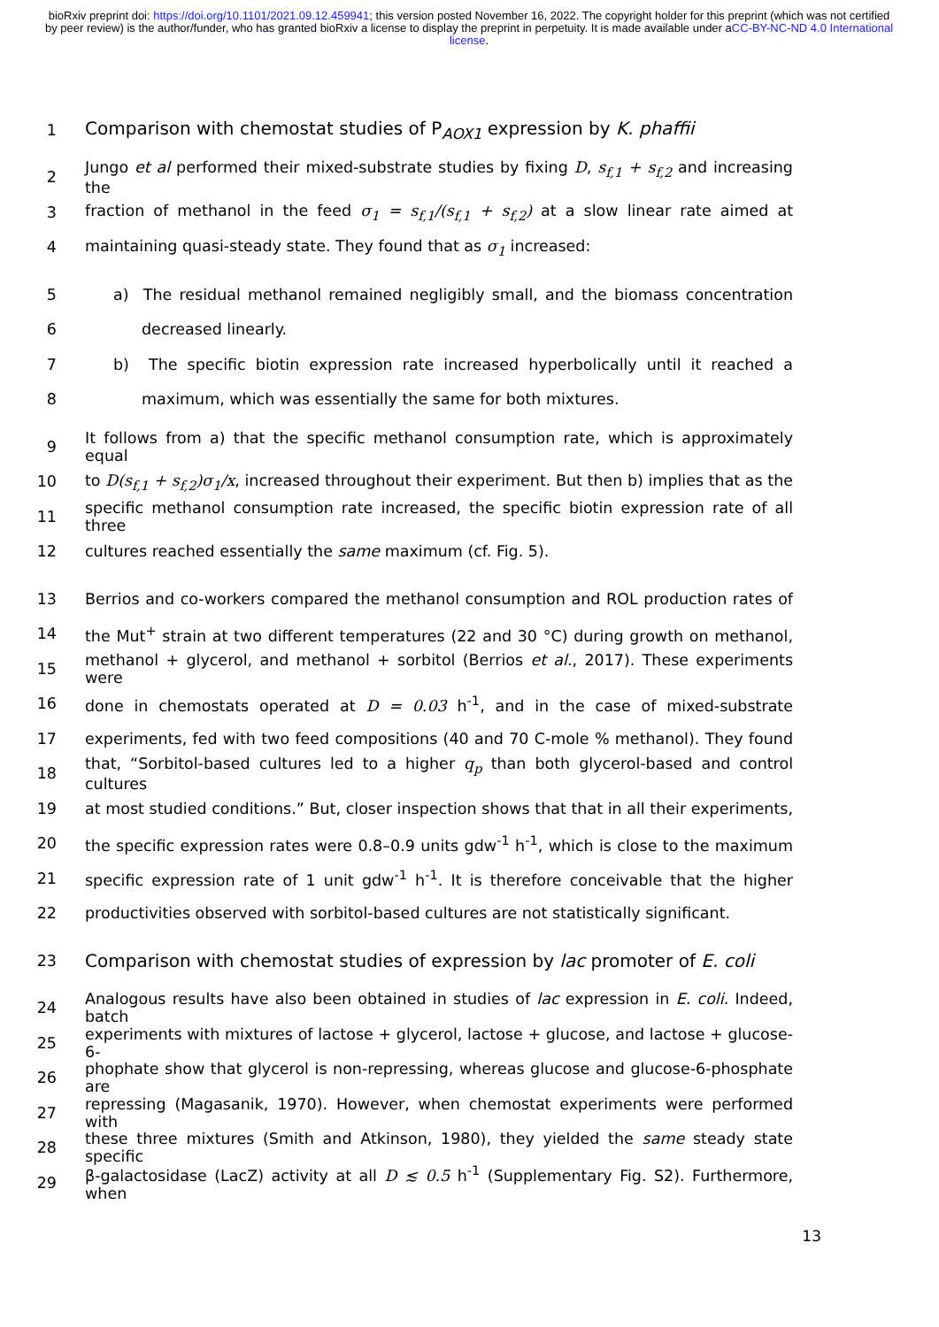bioRxiv preprint doi: https://doi.org/10.1101/2021.09.12.459941; this version posted November 16, 2022. The copyright holder for this preprint (which was not certified by peer review) is the author/funder, who has granted bioRxiv a license to display the preprint in perpetuity. It is made available under aCC-BY-NC-ND 4.0 International license.
1 Comparison with chemostat studies of P<sub>AOX1</sub> expression by K. phaffii
2 Jungo et al performed their mixed-substrate studies by fixing D, s<sub>f,1</sub> + s<sub>f,2</sub> and increasing the
3 fraction of methanol in the feed σ<sub>1</sub> = s<sub>f,1</sub>/(s<sub>f,1</sub> + s<sub>f,2</sub>) at a slow linear rate aimed at
4 maintaining quasi-steady state. They found that as σ<sub>1</sub> increased:
5 a) The residual methanol remained negligibly small, and the biomass concentration
6 decreased linearly.
7 b) The specific biotin expression rate increased hyperbolically until it reached a
8 maximum, which was essentially the same for both mixtures.
9 It follows from a) that the specific methanol consumption rate, which is approximately equal
10 to D(s<sub>f,1</sub> + s<sub>f,2</sub>)σ<sub>1</sub>/x, increased throughout their experiment. But then b) implies that as the
11 specific methanol consumption rate increased, the specific biotin expression rate of all three
12 cultures reached essentially the same maximum (cf. Fig. 5).
13 Berrios and co-workers compared the methanol consumption and ROL production rates of
14 the Mut<sup>+</sup> strain at two different temperatures (22 and 30 °C) during growth on methanol,
15 methanol + glycerol, and methanol + sorbitol (Berrios et al., 2017). These experiments were
16 done in chemostats operated at D = 0.03 h<sup>-1</sup>, and in the case of mixed-substrate
17 experiments, fed with two feed compositions (40 and 70 C-mole % methanol). They found
18 that, “Sorbitol-based cultures led to a higher q<sub>p</sub> than both glycerol-based and control cultures
19 at most studied conditions.” But, closer inspection shows that that in all their experiments,
20 the specific expression rates were 0.8–0.9 units gdw<sup>-1</sup> h<sup>-1</sup>, which is close to the maximum
21 specific expression rate of 1 unit gdw<sup>-1</sup> h<sup>-1</sup>. It is therefore conceivable that the higher
22 productivities observed with sorbitol-based cultures are not statistically significant.
23 Comparison with chemostat studies of expression by lac promoter of E. coli
24 Analogous results have also been obtained in studies of lac expression in E. coli. Indeed, batch
25 experiments with mixtures of lactose + glycerol, lactose + glucose, and lactose + glucose-6-
26 phophate show that glycerol is non-repressing, whereas glucose and glucose-6-phosphate are
27 repressing (Magasanik, 1970). However, when chemostat experiments were performed with
28 these three mixtures (Smith and Atkinson, 1980), they yielded the same steady state specific
29 β-galactosidase (LacZ) activity at all D ≲ 0.5 h<sup>-1</sup> (Supplementary Fig. S2). Furthermore, when
13